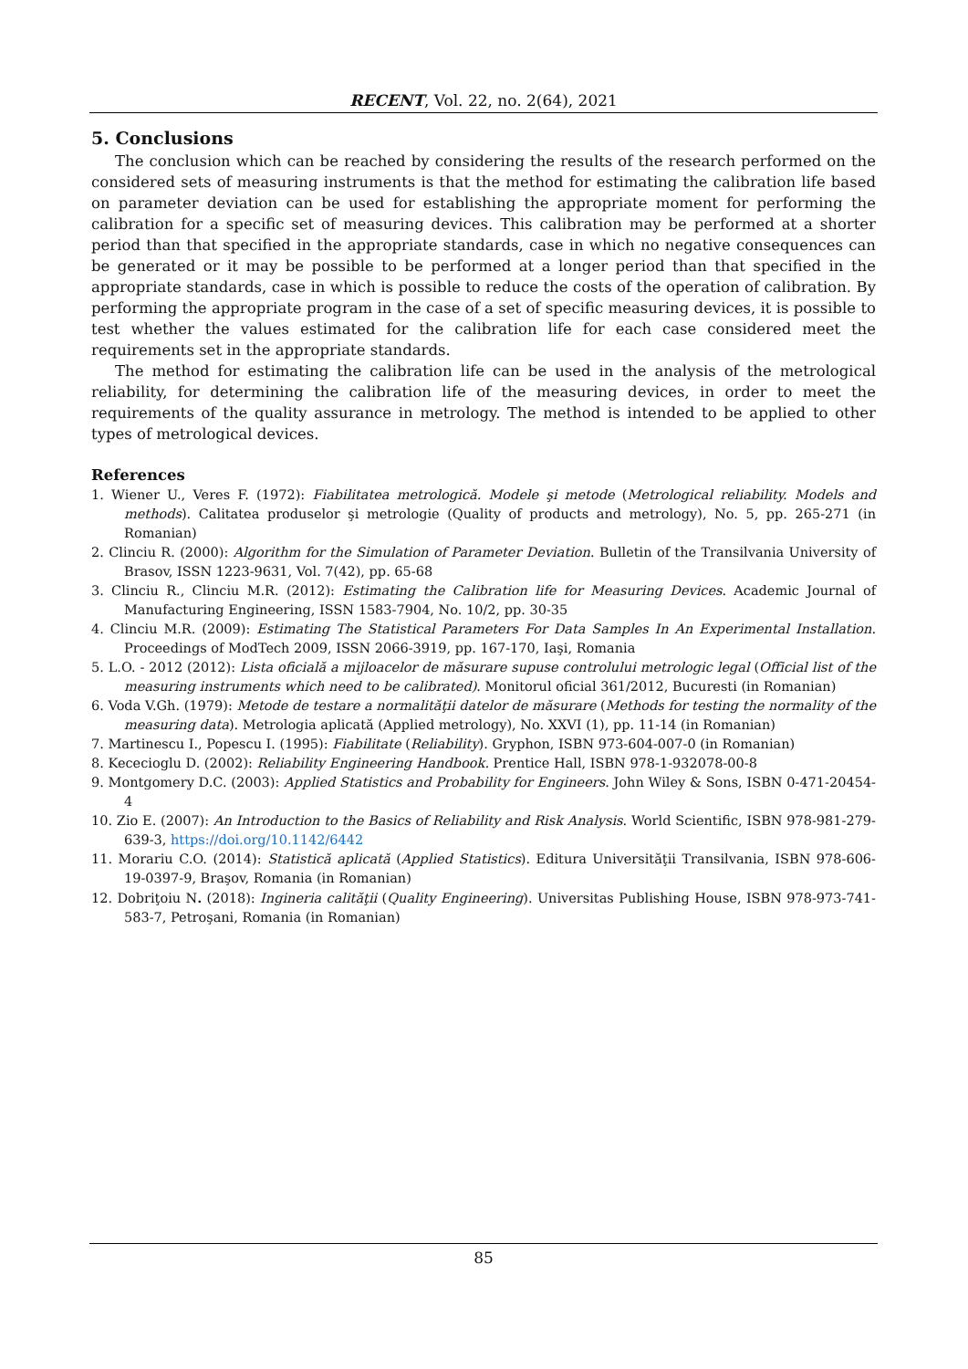RECENT, Vol. 22, no. 2(64), 2021
5. Conclusions
The conclusion which can be reached by considering the results of the research performed on the considered sets of measuring instruments is that the method for estimating the calibration life based on parameter deviation can be used for establishing the appropriate moment for performing the calibration for a specific set of measuring devices. This calibration may be performed at a shorter period than that specified in the appropriate standards, case in which no negative consequences can be generated or it may be possible to be performed at a longer period than that specified in the appropriate standards, case in which is possible to reduce the costs of the operation of calibration. By performing the appropriate program in the case of a set of specific measuring devices, it is possible to test whether the values estimated for the calibration life for each case considered meet the requirements set in the appropriate standards.
The method for estimating the calibration life can be used in the analysis of the metrological reliability, for determining the calibration life of the measuring devices, in order to meet the requirements of the quality assurance in metrology. The method is intended to be applied to other types of metrological devices.
References
1. Wiener U., Veres F. (1972): Fiabilitatea metrologică. Modele şi metode (Metrological reliability. Models and methods). Calitatea produselor şi metrologie (Quality of products and metrology), No. 5, pp. 265-271 (in Romanian)
2. Clinciu R. (2000): Algorithm for the Simulation of Parameter Deviation. Bulletin of the Transilvania University of Brasov, ISSN 1223-9631, Vol. 7(42), pp. 65-68
3. Clinciu R., Clinciu M.R. (2012): Estimating the Calibration life for Measuring Devices. Academic Journal of Manufacturing Engineering, ISSN 1583-7904, No. 10/2, pp. 30-35
4. Clinciu M.R. (2009): Estimating The Statistical Parameters For Data Samples In An Experimental Installation. Proceedings of ModTech 2009, ISSN 2066-3919, pp. 167-170, Iaşi, Romania
5. L.O. - 2012 (2012): Lista oficială a mijloacelor de măsurare supuse controlului metrologic legal (Official list of the measuring instruments which need to be calibrated). Monitorul oficial 361/2012, Bucuresti (in Romanian)
6. Voda V.Gh. (1979): Metode de testare a normalităţii datelor de măsurare (Methods for testing the normality of the measuring data). Metrologia aplicată (Applied metrology), No. XXVI (1), pp. 11-14 (in Romanian)
7. Martinescu I., Popescu I. (1995): Fiabilitate (Reliability). Gryphon, ISBN 973-604-007-0 (in Romanian)
8. Kececioglu D. (2002): Reliability Engineering Handbook. Prentice Hall, ISBN 978-1-932078-00-8
9. Montgomery D.C. (2003): Applied Statistics and Probability for Engineers. John Wiley & Sons, ISBN 0-471-20454-4
10. Zio E. (2007): An Introduction to the Basics of Reliability and Risk Analysis. World Scientific, ISBN 978-981-279-639-3, https://doi.org/10.1142/6442
11. Morariu C.O. (2014): Statistică aplicată (Applied Statistics). Editura Universităţii Transilvania, ISBN 978-606-19-0397-9, Braşov, Romania (in Romanian)
12. Dobriţoiu N. (2018): Ingineria calităţii (Quality Engineering). Universitas Publishing House, ISBN 978-973-741-583-7, Petroşani, Romania (in Romanian)
85